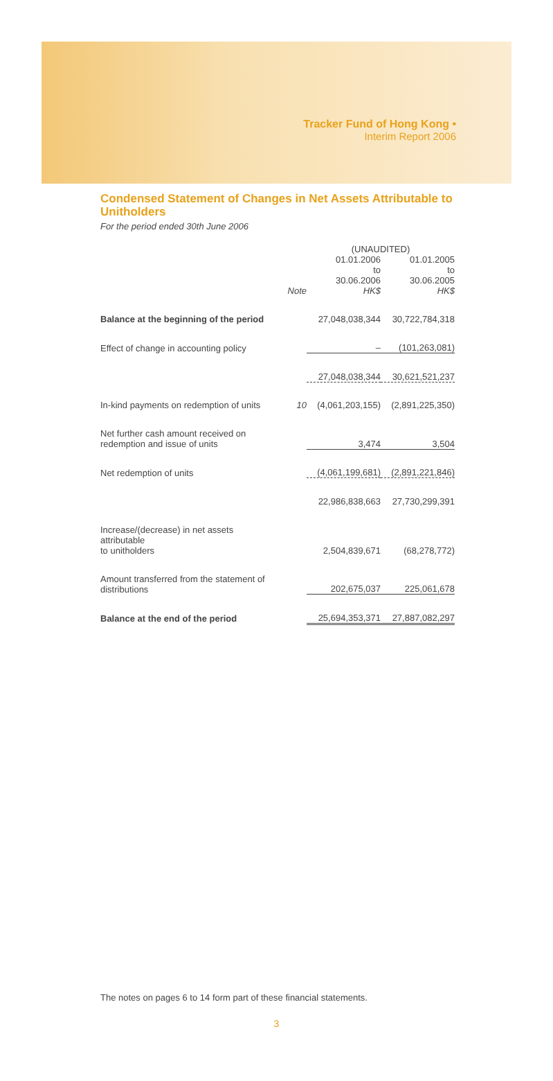Tracker Fund of Hong Kong •
Interim Report 2006
Condensed Statement of Changes in Net Assets Attributable to Unitholders
For the period ended 30th June 2006
| | | (UNAUDITED) | |
| --- | --- | --- | --- |
| | | 01.01.2006 to 30.06.2006 | 01.01.2005 to 30.06.2005 |
| | Note | HK$ | HK$ |
| Balance at the beginning of the period | | 27,048,038,344 | 30,722,784,318 |
| Effect of change in accounting policy | | – | (101,263,081) |
| | | 27,048,038,344 | 30,621,521,237 |
| In-kind payments on redemption of units | 10 | (4,061,203,155) | (2,891,225,350) |
| Net further cash amount received on redemption and issue of units | | 3,474 | 3,504 |
| Net redemption of units | | (4,061,199,681) | (2,891,221,846) |
| | | 22,986,838,663 | 27,730,299,391 |
| Increase/(decrease) in net assets attributable to unitholders | | 2,504,839,671 | (68,278,772) |
| Amount transferred from the statement of distributions | | 202,675,037 | 225,061,678 |
| Balance at the end of the period | | 25,694,353,371 | 27,887,082,297 |
The notes on pages 6 to 14 form part of these financial statements.
3